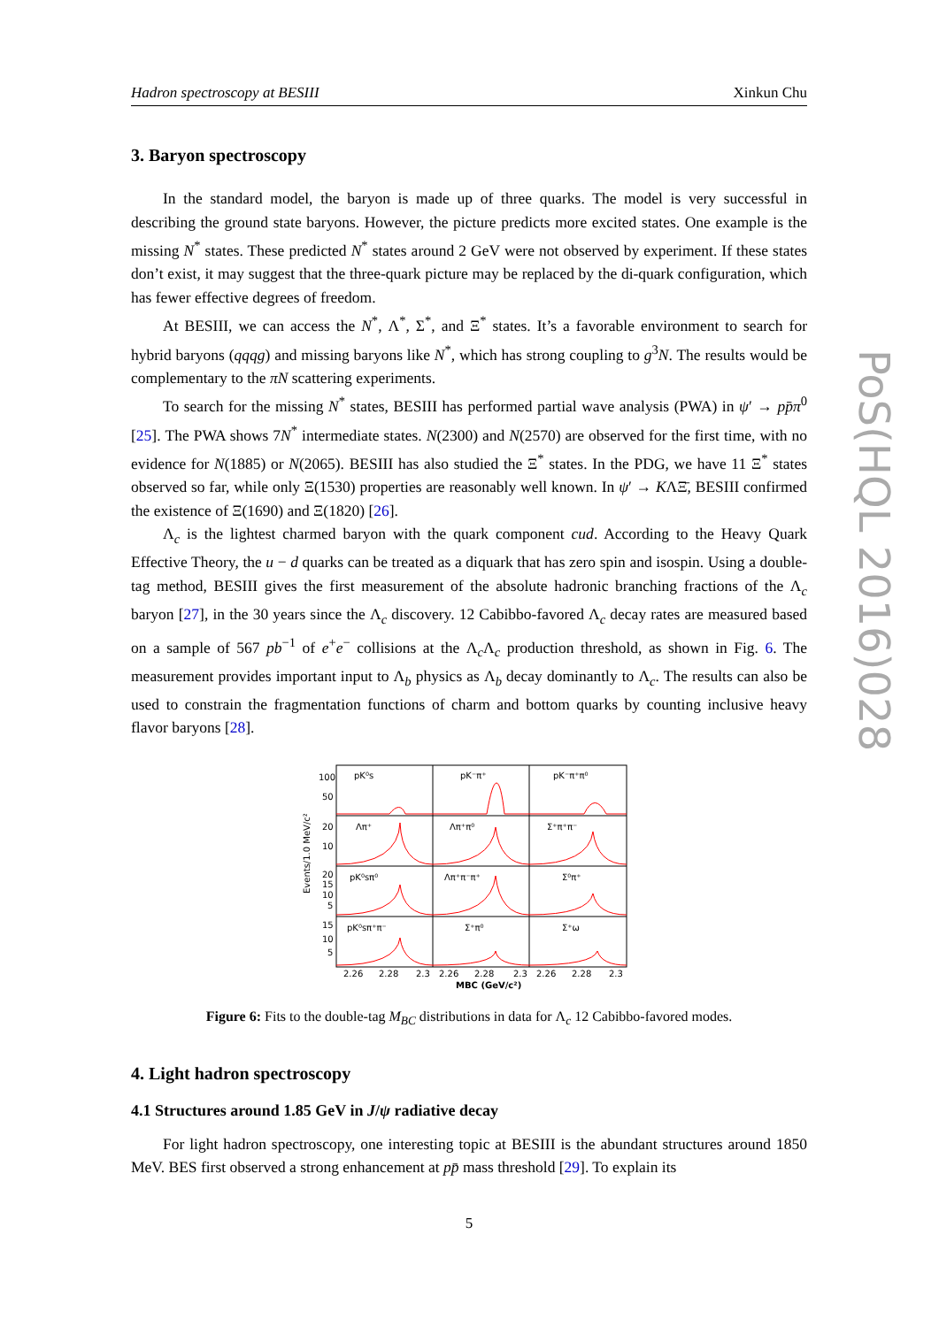PoS(HQL 2016)028
Hadron spectroscopy at BESIII Xinkun Chu
3. Baryon spectroscopy
In the standard model, the baryon is made up of three quarks. The model is very successful in describing the ground state baryons. However, the picture predicts more excited states. One example is the missing N<sup>*</sup> states. These predicted N<sup>*</sup> states around 2 GeV were not observed by experiment. If these states don’t exist, it may suggest that the three-quark picture may be replaced by the di-quark configuration, which has fewer effective degrees of freedom.
At BESIII, we can access the N<sup>*</sup>, Λ<sup>*</sup>, Σ<sup>*</sup>, and Ξ<sup>*</sup> states. It’s a favorable environment to search for hybrid baryons (qqqg) and missing baryons like N<sup>*</sup>, which has strong coupling to g<sup>3</sup>N. The results would be complementary to the πN scattering experiments.
To search for the missing N<sup>*</sup> states, BESIII has performed partial wave analysis (PWA) in ψ′ → pp̄π<sup>0</sup> [25]. The PWA shows 7N<sup>*</sup> intermediate states. N(2300) and N(2570) are observed for the first time, with no evidence for N(1885) or N(2065). BESIII has also studied the Ξ<sup>*</sup> states. In the PDG, we have 11 Ξ<sup>*</sup> states observed so far, while only Ξ(1530) properties are reasonably well known. In ψ′ → KΛΞ̄, BESIII confirmed the existence of Ξ(1690) and Ξ(1820) [26].
Λ<sub>c</sub> is the lightest charmed baryon with the quark component cud. According to the Heavy Quark Effective Theory, the u − d quarks can be treated as a diquark that has zero spin and isospin. Using a double-tag method, BESIII gives the first measurement of the absolute hadronic branching fractions of the Λ<sub>c</sub> baryon [27], in the 30 years since the Λ<sub>c</sub> discovery. 12 Cabibbo-favored Λ<sub>c</sub> decay rates are measured based on a sample of 567 pb<sup>−1</sup> of e<sup>+</sup>e<sup>−</sup> collisions at the Λ<sub>c</sub>Λ<sub>c</sub> production threshold, as shown in Fig. 6. The measurement provides important input to Λ<sub>b</sub> physics as Λ<sub>b</sub> decay dominantly to Λ<sub>c</sub>. The results can also be used to constrain the fragmentation functions of charm and bottom quarks by counting inclusive heavy flavor baryons [28].
pK⁰s
pK⁻π⁺
pK⁻π⁺π⁰
Λπ⁺
Λπ⁺π⁰
Σ⁺π⁺π⁻
pK⁰sπ⁰
Λπ⁺π⁻π⁺
Σ⁰π⁺
pK⁰sπ⁺π⁻
Σ⁺π⁰
Σ⁺ω
100
50
20
10
20
15
10
5
15
10
5
2.26
2.28
2.3
2.26
2.28
2.3
2.26
2.28
2.3
MBC (GeV/c²)
Events/1.0 MeV/c²
Figure 6: Fits to the double-tag M<sub>BC</sub> distributions in data for Λ<sub>c</sub> 12 Cabibbo-favored modes.
4. Light hadron spectroscopy
4.1 Structures around 1.85 GeV in J/ψ radiative decay
For light hadron spectroscopy, one interesting topic at BESIII is the abundant structures around 1850 MeV. BES first observed a strong enhancement at pp̄ mass threshold [29]. To explain its
5